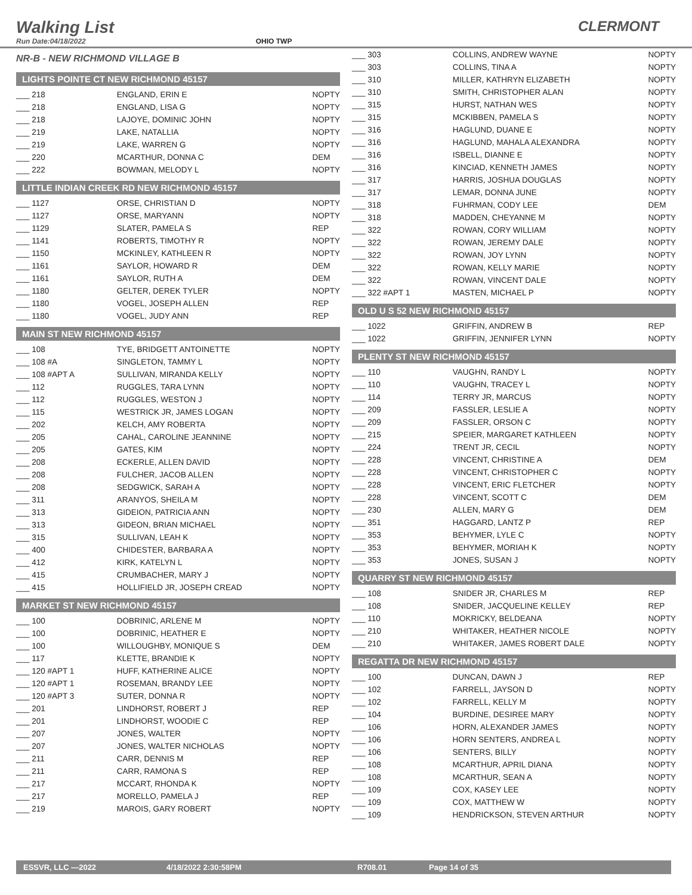Walking List CLERMONT
Run Date:04/18/2022 OHIO TWP
NR-B - NEW RICHMOND VILLAGE B
LIGHTS POINTE CT NEW RICHMOND 45157
| ___ 218 | ENGLAND, ERIN E | NOPTY |
| ___ 218 | ENGLAND, LISA G | NOPTY |
| ___ 218 | LAJOYE, DOMINIC JOHN | NOPTY |
| ___ 219 | LAKE, NATALLIA | NOPTY |
| ___ 219 | LAKE, WARREN G | NOPTY |
| ___ 220 | MCARTHUR, DONNA C | DEM |
| ___ 222 | BOWMAN, MELODY L | NOPTY |
LITTLE INDIAN CREEK RD NEW RICHMOND 45157
| ___ 1127 | ORSE, CHRISTIAN D | NOPTY |
| ___ 1127 | ORSE, MARYANN | NOPTY |
| ___ 1129 | SLATER, PAMELA S | REP |
| ___ 1141 | ROBERTS, TIMOTHY R | NOPTY |
| ___ 1150 | MCKINLEY, KATHLEEN R | NOPTY |
| ___ 1161 | SAYLOR, HOWARD R | DEM |
| ___ 1161 | SAYLOR, RUTH A | DEM |
| ___ 1180 | GELTER, DEREK TYLER | NOPTY |
| ___ 1180 | VOGEL, JOSEPH ALLEN | REP |
| ___ 1180 | VOGEL, JUDY ANN | REP |
MAIN ST NEW RICHMOND 45157
| ___ 108 | TYE, BRIDGETT ANTOINETTE | NOPTY |
| ___ 108 #A | SINGLETON, TAMMY L | NOPTY |
| ___ 108 #APT A | SULLIVAN, MIRANDA KELLY | NOPTY |
| ___ 112 | RUGGLES, TARA LYNN | NOPTY |
| ___ 112 | RUGGLES, WESTON J | NOPTY |
| ___ 115 | WESTRICK JR, JAMES LOGAN | NOPTY |
| ___ 202 | KELCH, AMY ROBERTA | NOPTY |
| ___ 205 | CAHAL, CAROLINE JEANNINE | NOPTY |
| ___ 205 | GATES, KIM | NOPTY |
| ___ 208 | ECKERLE, ALLEN DAVID | NOPTY |
| ___ 208 | FULCHER, JACOB ALLEN | NOPTY |
| ___ 208 | SEDGWICK, SARAH A | NOPTY |
| ___ 311 | ARANYOS, SHEILA M | NOPTY |
| ___ 313 | GIDEION, PATRICIA ANN | NOPTY |
| ___ 313 | GIDEON, BRIAN MICHAEL | NOPTY |
| ___ 315 | SULLIVAN, LEAH K | NOPTY |
| ___ 400 | CHIDESTER, BARBARA A | NOPTY |
| ___ 412 | KIRK, KATELYN L | NOPTY |
| ___ 415 | CRUMBACHER, MARY J | NOPTY |
| ___ 415 | HOLLIFIELD JR, JOSEPH CREAD | NOPTY |
MARKET ST NEW RICHMOND 45157
| ___ 100 | DOBRINIC, ARLENE M | NOPTY |
| ___ 100 | DOBRINIC, HEATHER E | NOPTY |
| ___ 100 | WILLOUGHBY, MONIQUE S | DEM |
| ___ 117 | KLETTE, BRANDIE K | NOPTY |
| ___ 120 #APT 1 | HUFF, KATHERINE ALICE | NOPTY |
| ___ 120 #APT 1 | ROSEMAN, BRANDY LEE | NOPTY |
| ___ 120 #APT 3 | SUTER, DONNA R | NOPTY |
| ___ 201 | LINDHORST, ROBERT J | REP |
| ___ 201 | LINDHORST, WOODIE C | REP |
| ___ 207 | JONES, WALTER | NOPTY |
| ___ 207 | JONES, WALTER NICHOLAS | NOPTY |
| ___ 211 | CARR, DENNIS M | REP |
| ___ 211 | CARR, RAMONA S | REP |
| ___ 217 | MCCART, RHONDA K | NOPTY |
| ___ 217 | MORELLO, PAMELA J | REP |
| ___ 219 | MAROIS, GARY ROBERT | NOPTY |
| ___ 303 | COLLINS, ANDREW WAYNE | NOPTY |
| ___ 303 | COLLINS, TINA A | NOPTY |
| ___ 310 | MILLER, KATHRYN ELIZABETH | NOPTY |
| ___ 310 | SMITH, CHRISTOPHER ALAN | NOPTY |
| ___ 315 | HURST, NATHAN WES | NOPTY |
| ___ 315 | MCKIBBEN, PAMELA S | NOPTY |
| ___ 316 | HAGLUND, DUANE E | NOPTY |
| ___ 316 | HAGLUND, MAHALA ALEXANDRA | NOPTY |
| ___ 316 | ISBELL, DIANNE E | NOPTY |
| ___ 316 | KINCIAD, KENNETH JAMES | NOPTY |
| ___ 317 | HARRIS, JOSHUA DOUGLAS | NOPTY |
| ___ 317 | LEMAR, DONNA JUNE | NOPTY |
| ___ 318 | FUHRMAN, CODY LEE | DEM |
| ___ 318 | MADDEN, CHEYANNE M | NOPTY |
| ___ 322 | ROWAN, CORY WILLIAM | NOPTY |
| ___ 322 | ROWAN, JEREMY DALE | NOPTY |
| ___ 322 | ROWAN, JOY LYNN | NOPTY |
| ___ 322 | ROWAN, KELLY MARIE | NOPTY |
| ___ 322 | ROWAN, VINCENT DALE | NOPTY |
| ___ 322 #APT 1 | MASTEN, MICHAEL P | NOPTY |
OLD U S 52 NEW RICHMOND 45157
| ___ 1022 | GRIFFIN, ANDREW B | REP |
| ___ 1022 | GRIFFIN, JENNIFER LYNN | NOPTY |
PLENTY ST NEW RICHMOND 45157
| ___ 110 | VAUGHN, RANDY L | NOPTY |
| ___ 110 | VAUGHN, TRACEY L | NOPTY |
| ___ 114 | TERRY JR, MARCUS | NOPTY |
| ___ 209 | FASSLER, LESLIE A | NOPTY |
| ___ 209 | FASSLER, ORSON C | NOPTY |
| ___ 215 | SPEIER, MARGARET KATHLEEN | NOPTY |
| ___ 224 | TRENT JR, CECIL | NOPTY |
| ___ 228 | VINCENT, CHRISTINE A | DEM |
| ___ 228 | VINCENT, CHRISTOPHER C | NOPTY |
| ___ 228 | VINCENT, ERIC FLETCHER | NOPTY |
| ___ 228 | VINCENT, SCOTT C | DEM |
| ___ 230 | ALLEN, MARY G | DEM |
| ___ 351 | HAGGARD, LANTZ P | REP |
| ___ 353 | BEHYMER, LYLE C | NOPTY |
| ___ 353 | BEHYMER, MORIAH K | NOPTY |
| ___ 353 | JONES, SUSAN J | NOPTY |
QUARRY ST NEW RICHMOND 45157
| ___ 108 | SNIDER JR, CHARLES M | REP |
| ___ 108 | SNIDER, JACQUELINE KELLEY | REP |
| ___ 110 | MOKRICKY, BELDEANA | NOPTY |
| ___ 210 | WHITAKER, HEATHER NICOLE | NOPTY |
| ___ 210 | WHITAKER, JAMES ROBERT DALE | NOPTY |
REGATTA DR NEW RICHMOND 45157
| ___ 100 | DUNCAN, DAWN J | REP |
| ___ 102 | FARRELL, JAYSON D | NOPTY |
| ___ 102 | FARRELL, KELLY M | NOPTY |
| ___ 104 | BURDINE, DESIREE MARY | NOPTY |
| ___ 106 | HORN, ALEXANDER JAMES | NOPTY |
| ___ 106 | HORN SENTERS, ANDREA L | NOPTY |
| ___ 106 | SENTERS, BILLY | NOPTY |
| ___ 108 | MCARTHUR, APRIL DIANA | NOPTY |
| ___ 108 | MCARTHUR, SEAN A | NOPTY |
| ___ 109 | COX, KASEY LEE | NOPTY |
| ___ 109 | COX, MATTHEW W | NOPTY |
| ___ 109 | HENDRICKSON, STEVEN ARTHUR | NOPTY |
ESSVR, LLC —2022 4/18/2022 2:30:58PM R708.01 Page 14 of 35